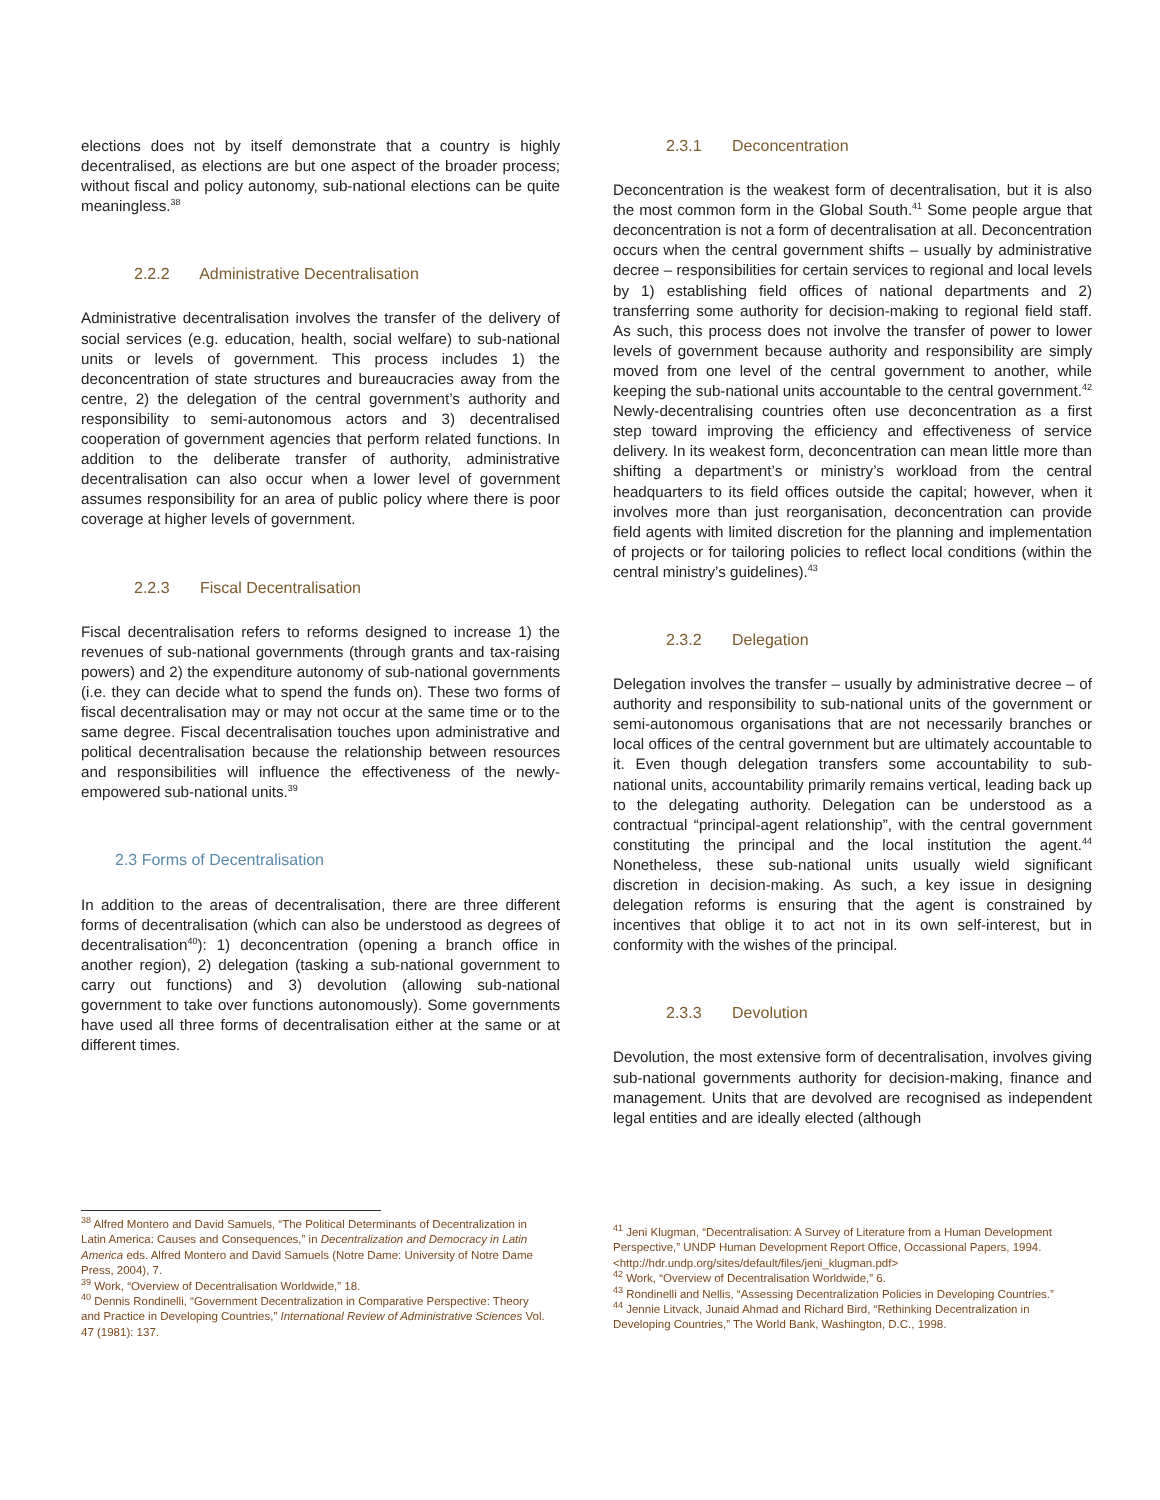elections does not by itself demonstrate that a country is highly decentralised, as elections are but one aspect of the broader process; without fiscal and policy autonomy, sub-national elections can be quite meaningless.<sup>38</sup>
2.2.2 Administrative Decentralisation
Administrative decentralisation involves the transfer of the delivery of social services (e.g. education, health, social welfare) to sub-national units or levels of government. This process includes 1) the deconcentration of state structures and bureaucracies away from the centre, 2) the delegation of the central government’s authority and responsibility to semi-autonomous actors and 3) decentralised cooperation of government agencies that perform related functions. In addition to the deliberate transfer of authority, administrative decentralisation can also occur when a lower level of government assumes responsibility for an area of public policy where there is poor coverage at higher levels of government.
2.2.3 Fiscal Decentralisation
Fiscal decentralisation refers to reforms designed to increase 1) the revenues of sub-national governments (through grants and tax-raising powers) and 2) the expenditure autonomy of sub-national governments (i.e. they can decide what to spend the funds on). These two forms of fiscal decentralisation may or may not occur at the same time or to the same degree. Fiscal decentralisation touches upon administrative and political decentralisation because the relationship between resources and responsibilities will influence the effectiveness of the newly-empowered sub-national units.<sup>39</sup>
2.3 Forms of Decentralisation
In addition to the areas of decentralisation, there are three different forms of decentralisation (which can also be understood as degrees of decentralisation<sup>40</sup>): 1) deconcentration (opening a branch office in another region), 2) delegation (tasking a sub-national government to carry out functions) and 3) devolution (allowing sub-national government to take over functions autonomously). Some governments have used all three forms of decentralisation either at the same or at different times.
2.3.1 Deconcentration
Deconcentration is the weakest form of decentralisation, but it is also the most common form in the Global South.<sup>41</sup> Some people argue that deconcentration is not a form of decentralisation at all. Deconcentration occurs when the central government shifts – usually by administrative decree – responsibilities for certain services to regional and local levels by 1) establishing field offices of national departments and 2) transferring some authority for decision-making to regional field staff. As such, this process does not involve the transfer of power to lower levels of government because authority and responsibility are simply moved from one level of the central government to another, while keeping the sub-national units accountable to the central government.<sup>42</sup> Newly-decentralising countries often use deconcentration as a first step toward improving the efficiency and effectiveness of service delivery. In its weakest form, deconcentration can mean little more than shifting a department’s or ministry’s workload from the central headquarters to its field offices outside the capital; however, when it involves more than just reorganisation, deconcentration can provide field agents with limited discretion for the planning and implementation of projects or for tailoring policies to reflect local conditions (within the central ministry’s guidelines).<sup>43</sup>
2.3.2 Delegation
Delegation involves the transfer – usually by administrative decree – of authority and responsibility to sub-national units of the government or semi-autonomous organisations that are not necessarily branches or local offices of the central government but are ultimately accountable to it. Even though delegation transfers some accountability to sub-national units, accountability primarily remains vertical, leading back up to the delegating authority. Delegation can be understood as a contractual “principal-agent relationship”, with the central government constituting the principal and the local institution the agent.<sup>44</sup> Nonetheless, these sub-national units usually wield significant discretion in decision-making. As such, a key issue in designing delegation reforms is ensuring that the agent is constrained by incentives that oblige it to act not in its own self-interest, but in conformity with the wishes of the principal.
2.3.3 Devolution
Devolution, the most extensive form of decentralisation, involves giving sub-national governments authority for decision-making, finance and management. Units that are devolved are recognised as independent legal entities and are ideally elected (although
<sup>38</sup> Alfred Montero and David Samuels, “The Political Determinants of Decentralization in Latin America: Causes and Consequences,” in Decentralization and Democracy in Latin America eds. Alfred Montero and David Samuels (Notre Dame: University of Notre Dame Press, 2004), 7.
<sup>39</sup> Work, “Overview of Decentralisation Worldwide,” 18.
<sup>40</sup> Dennis Rondinelli, “Government Decentralization in Comparative Perspective: Theory and Practice in Developing Countries,” International Review of Administrative Sciences Vol. 47 (1981): 137.
<sup>41</sup> Jeni Klugman, “Decentralisation: A Survey of Literature from a Human Development Perspective,” UNDP Human Development Report Office, Occassional Papers, 1994. <http://hdr.undp.org/sites/default/files/jeni_klugman.pdf>
<sup>42</sup> Work, “Overview of Decentralisation Worldwide,” 6.
<sup>43</sup> Rondinelli and Nellis, “Assessing Decentralization Policies in Developing Countries.”
<sup>44</sup> Jennie Litvack, Junaid Ahmad and Richard Bird, “Rethinking Decentralization in Developing Countries,” The World Bank, Washington, D.C., 1998.